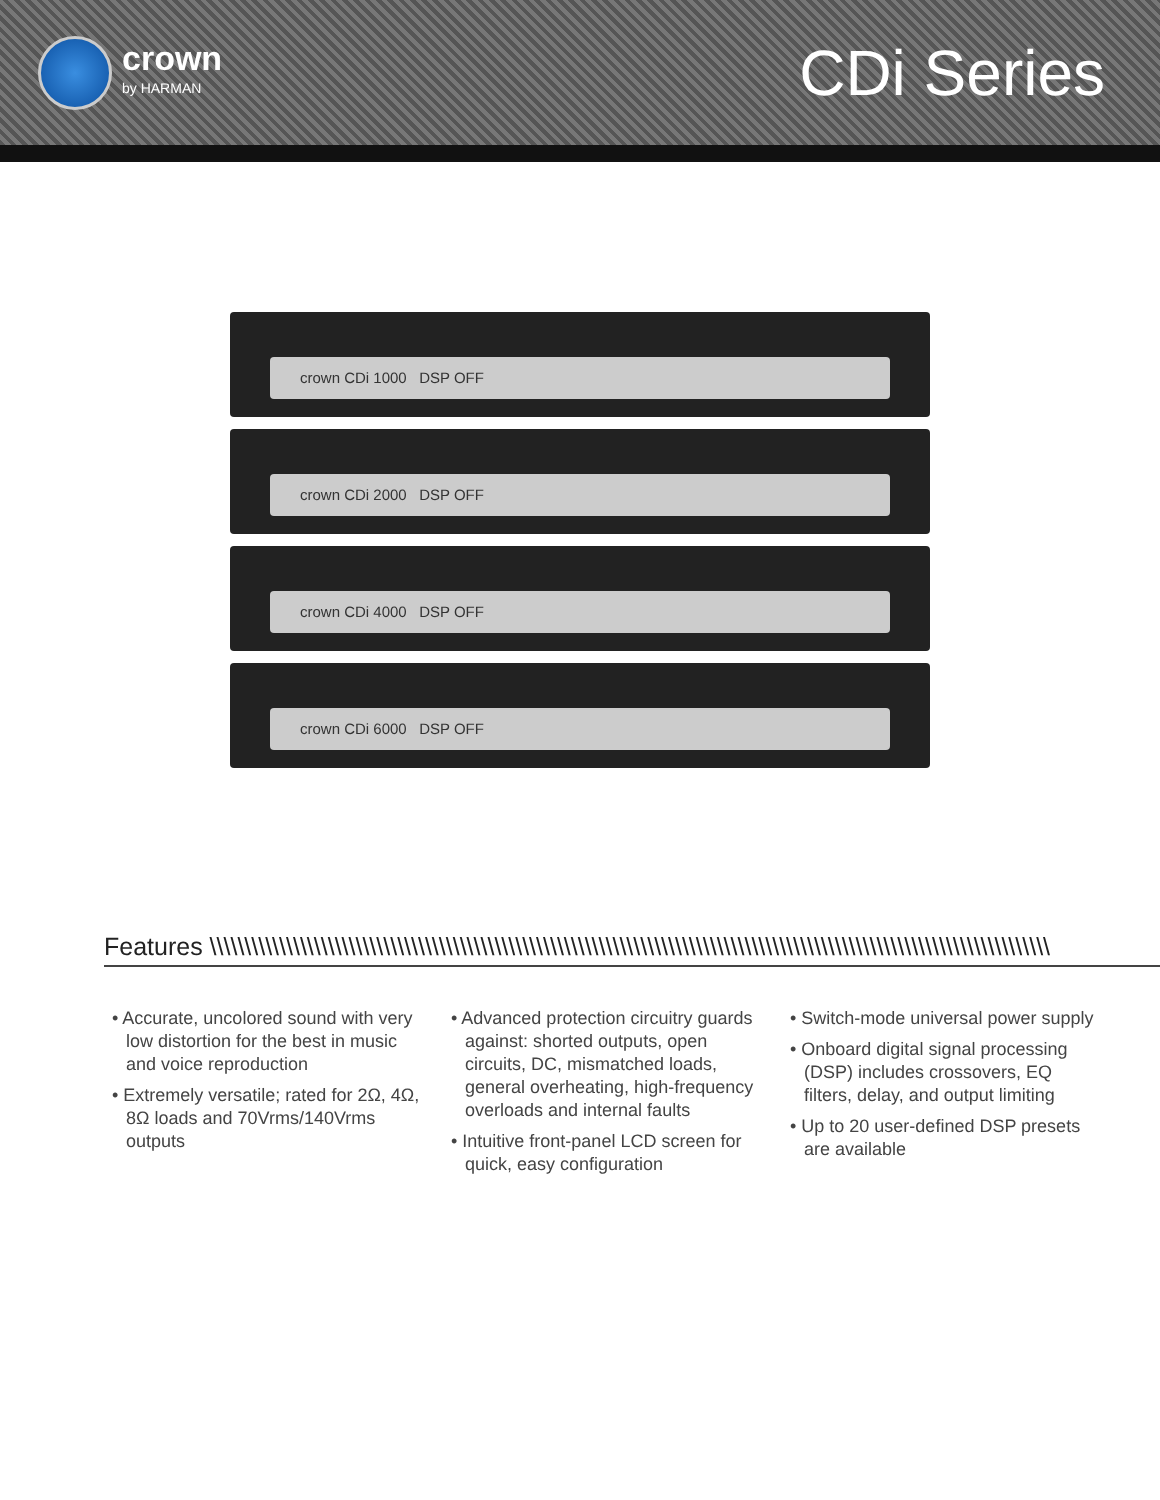crown
by HARMAN
CDi Series
crown CDi 1000 DSP OFF
crown CDi 2000 DSP OFF
crown CDi 4000 DSP OFF
crown CDi 6000 DSP OFF
Features \\\\\\\\\\\\\\\\\\\\\\\\\\\\\\\\\\\\\\\\\\\\\\\\\\\\\\\\\\\\\\\\\\\\\\\\\\\\\\\\\\\\\\\\\\\\\\\\\\\\\\\\\\\\\\\\\\\\\\\\\
• Accurate, uncolored sound with very low distortion for the best in music and voice reproduction
• Extremely versatile; rated for 2Ω, 4Ω, 8Ω loads and 70Vrms/140Vrms outputs
• Advanced protection circuitry guards against: shorted outputs, open circuits, DC, mismatched loads, general overheating, high-frequency overloads and internal faults
• Intuitive front-panel LCD screen for quick, easy configuration
• Switch-mode universal power supply
• Onboard digital signal processing (DSP) includes crossovers, EQ filters, delay, and output limiting
• Up to 20 user-defined DSP presets are available